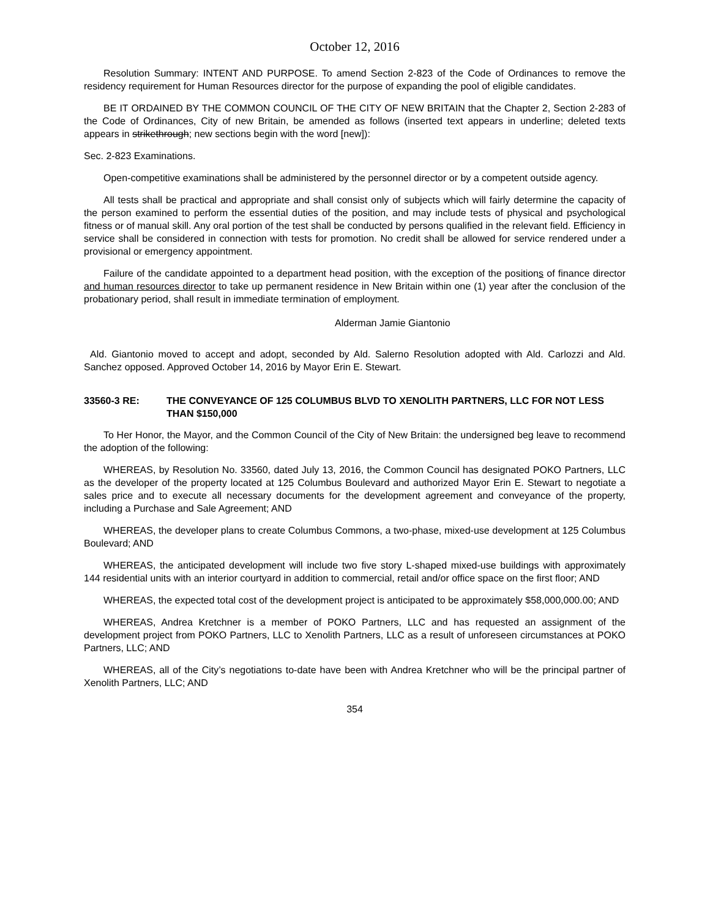October 12, 2016
Resolution Summary: INTENT AND PURPOSE. To amend Section 2-823 of the Code of Ordinances to remove the residency requirement for Human Resources director for the purpose of expanding the pool of eligible candidates.
BE IT ORDAINED BY THE COMMON COUNCIL OF THE CITY OF NEW BRITAIN that the Chapter 2, Section 2-283 of the Code of Ordinances, City of new Britain, be amended as follows (inserted text appears in underline; deleted texts appears in strikethrough; new sections begin with the word [new]):
Sec. 2-823 Examinations.
Open-competitive examinations shall be administered by the personnel director or by a competent outside agency.
All tests shall be practical and appropriate and shall consist only of subjects which will fairly determine the capacity of the person examined to perform the essential duties of the position, and may include tests of physical and psychological fitness or of manual skill. Any oral portion of the test shall be conducted by persons qualified in the relevant field. Efficiency in service shall be considered in connection with tests for promotion. No credit shall be allowed for service rendered under a provisional or emergency appointment.
Failure of the candidate appointed to a department head position, with the exception of the positions of finance director and human resources director to take up permanent residence in New Britain within one (1) year after the conclusion of the probationary period, shall result in immediate termination of employment.
Alderman Jamie Giantonio
Ald. Giantonio moved to accept and adopt, seconded by Ald. Salerno Resolution adopted with Ald. Carlozzi and Ald. Sanchez opposed. Approved October 14, 2016 by Mayor Erin E. Stewart.
33560-3 RE: THE CONVEYANCE OF 125 COLUMBUS BLVD TO XENOLITH PARTNERS, LLC FOR NOT LESS THAN $150,000
To Her Honor, the Mayor, and the Common Council of the City of New Britain: the undersigned beg leave to recommend the adoption of the following:
WHEREAS, by Resolution No. 33560, dated July 13, 2016, the Common Council has designated POKO Partners, LLC as the developer of the property located at 125 Columbus Boulevard and authorized Mayor Erin E. Stewart to negotiate a sales price and to execute all necessary documents for the development agreement and conveyance of the property, including a Purchase and Sale Agreement; AND
WHEREAS, the developer plans to create Columbus Commons, a two-phase, mixed-use development at 125 Columbus Boulevard; AND
WHEREAS, the anticipated development will include two five story L-shaped mixed-use buildings with approximately 144 residential units with an interior courtyard in addition to commercial, retail and/or office space on the first floor; AND
WHEREAS, the expected total cost of the development project is anticipated to be approximately $58,000,000.00; AND
WHEREAS, Andrea Kretchner is a member of POKO Partners, LLC and has requested an assignment of the development project from POKO Partners, LLC to Xenolith Partners, LLC as a result of unforeseen circumstances at POKO Partners, LLC; AND
WHEREAS, all of the City’s negotiations to-date have been with Andrea Kretchner who will be the principal partner of Xenolith Partners, LLC; AND
354